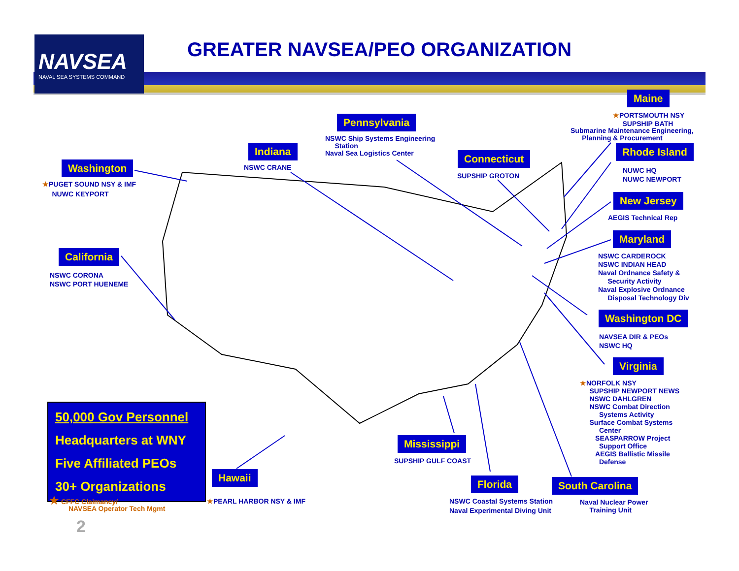NAVSEA
NAVAL SEA SYSTEMS COMMAND
GREATER NAVSEA/PEO ORGANIZATION
Maine
★PORTSMOUTH NSY
SUPSHIP BATH
Submarine Maintenance Engineering,
Planning & Procurement
Pennsylvania
NSWC Ship Systems Engineering
Station
Naval Sea Logistics Center
Indiana
NSWC CRANE
Connecticut
SUPSHIP GROTON
Rhode Island
NUWC HQ
NUWC NEWPORT
Washington
★PUGET SOUND NSY & IMF
NUWC KEYPORT
New Jersey
AEGIS Technical Rep
Maryland
NSWC CARDEROCK
NSWC INDIAN HEAD
Naval Ordnance Safety &
Security Activity
Naval Explosive Ordnance
Disposal Technology Div
California
NSWC CORONA
NSWC PORT HUENEME
Washington DC
NAVSEA DIR & PEOs
NSWC HQ
Virginia
★NORFOLK NSY
SUPSHIP NEWPORT NEWS
NSWC DAHLGREN
NSWC Combat Direction
Systems Activity
Surface Combat Systems
Center
SEASPARROW Project
Support Office
AEGIS Ballistic Missile
Defense
50,000 Gov Personnel
Headquarters at WNY
Five Affiliated PEOs
30+ Organizations
Mississippi
SUPSHIP GULF COAST
Hawaii
★PEARL HARBOR NSY & IMF
Florida
NSWC Coastal Systems Station
Naval Experimental Diving Unit
South Carolina
Naval Nuclear Power
Training Unit
★ CFFC Claimancy/
NAVSEA Operator Tech Mgmt
2